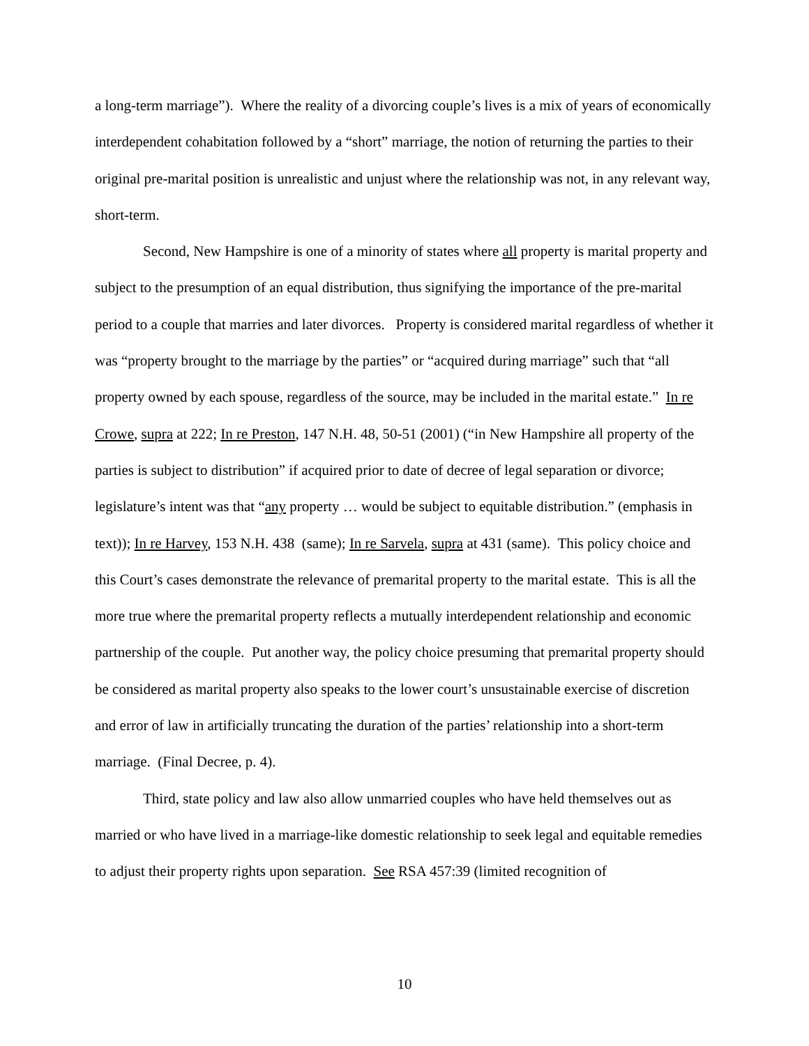a long-term marriage”). Where the reality of a divorcing couple’s lives is a mix of years of economically interdependent cohabitation followed by a “short” marriage, the notion of returning the parties to their original pre-marital position is unrealistic and unjust where the relationship was not, in any relevant way, short-term.
Second, New Hampshire is one of a minority of states where all property is marital property and subject to the presumption of an equal distribution, thus signifying the importance of the pre-marital period to a couple that marries and later divorces. Property is considered marital regardless of whether it was “property brought to the marriage by the parties” or “acquired during marriage” such that “all property owned by each spouse, regardless of the source, may be included in the marital estate.” In re Crowe, supra at 222; In re Preston, 147 N.H. 48, 50-51 (2001) (“in New Hampshire all property of the parties is subject to distribution” if acquired prior to date of decree of legal separation or divorce; legislature’s intent was that “any property … would be subject to equitable distribution.” (emphasis in text)); In re Harvey, 153 N.H. 438 (same); In re Sarvela, supra at 431 (same). This policy choice and this Court’s cases demonstrate the relevance of premarital property to the marital estate. This is all the more true where the premarital property reflects a mutually interdependent relationship and economic partnership of the couple. Put another way, the policy choice presuming that premarital property should be considered as marital property also speaks to the lower court’s unsustainable exercise of discretion and error of law in artificially truncating the duration of the parties’ relationship into a short-term marriage. (Final Decree, p. 4).
Third, state policy and law also allow unmarried couples who have held themselves out as married or who have lived in a marriage-like domestic relationship to seek legal and equitable remedies to adjust their property rights upon separation. See RSA 457:39 (limited recognition of
10